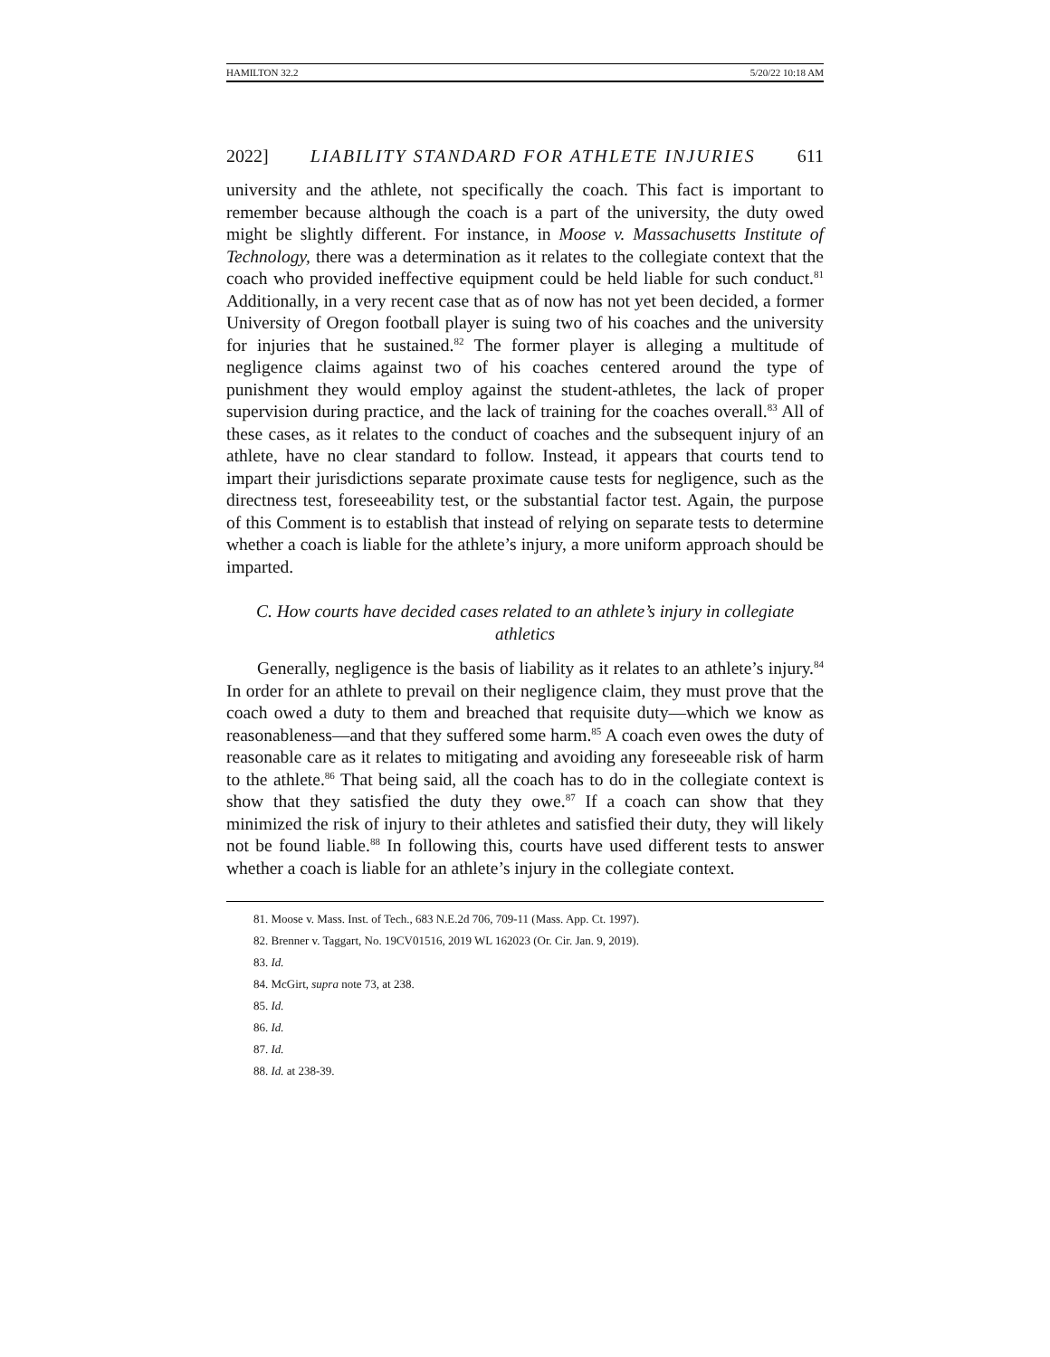HAMILTON 32.2 5/20/22 10:18 AM
2022] LIABILITY STANDARD FOR ATHLETE INJURIES 611
university and the athlete, not specifically the coach. This fact is important to remember because although the coach is a part of the university, the duty owed might be slightly different. For instance, in Moose v. Massachusetts Institute of Technology, there was a determination as it relates to the collegiate context that the coach who provided ineffective equipment could be held liable for such conduct.<sup>81</sup> Additionally, in a very recent case that as of now has not yet been decided, a former University of Oregon football player is suing two of his coaches and the university for injuries that he sustained.<sup>82</sup> The former player is alleging a multitude of negligence claims against two of his coaches centered around the type of punishment they would employ against the student-athletes, the lack of proper supervision during practice, and the lack of training for the coaches overall.<sup>83</sup> All of these cases, as it relates to the conduct of coaches and the subsequent injury of an athlete, have no clear standard to follow. Instead, it appears that courts tend to impart their jurisdictions separate proximate cause tests for negligence, such as the directness test, foreseeability test, or the substantial factor test. Again, the purpose of this Comment is to establish that instead of relying on separate tests to determine whether a coach is liable for the athlete’s injury, a more uniform approach should be imparted.
C. How courts have decided cases related to an athlete’s injury in collegiate athletics
Generally, negligence is the basis of liability as it relates to an athlete’s injury.<sup>84</sup> In order for an athlete to prevail on their negligence claim, they must prove that the coach owed a duty to them and breached that requisite duty—which we know as reasonableness—and that they suffered some harm.<sup>85</sup> A coach even owes the duty of reasonable care as it relates to mitigating and avoiding any foreseeable risk of harm to the athlete.<sup>86</sup> That being said, all the coach has to do in the collegiate context is show that they satisfied the duty they owe.<sup>87</sup> If a coach can show that they minimized the risk of injury to their athletes and satisfied their duty, they will likely not be found liable.<sup>88</sup> In following this, courts have used different tests to answer whether a coach is liable for an athlete’s injury in the collegiate context.
81. Moose v. Mass. Inst. of Tech., 683 N.E.2d 706, 709-11 (Mass. App. Ct. 1997).
82. Brenner v. Taggart, No. 19CV01516, 2019 WL 162023 (Or. Cir. Jan. 9, 2019).
83. Id.
84. McGirt, supra note 73, at 238.
85. Id.
86. Id.
87. Id.
88. Id. at 238-39.